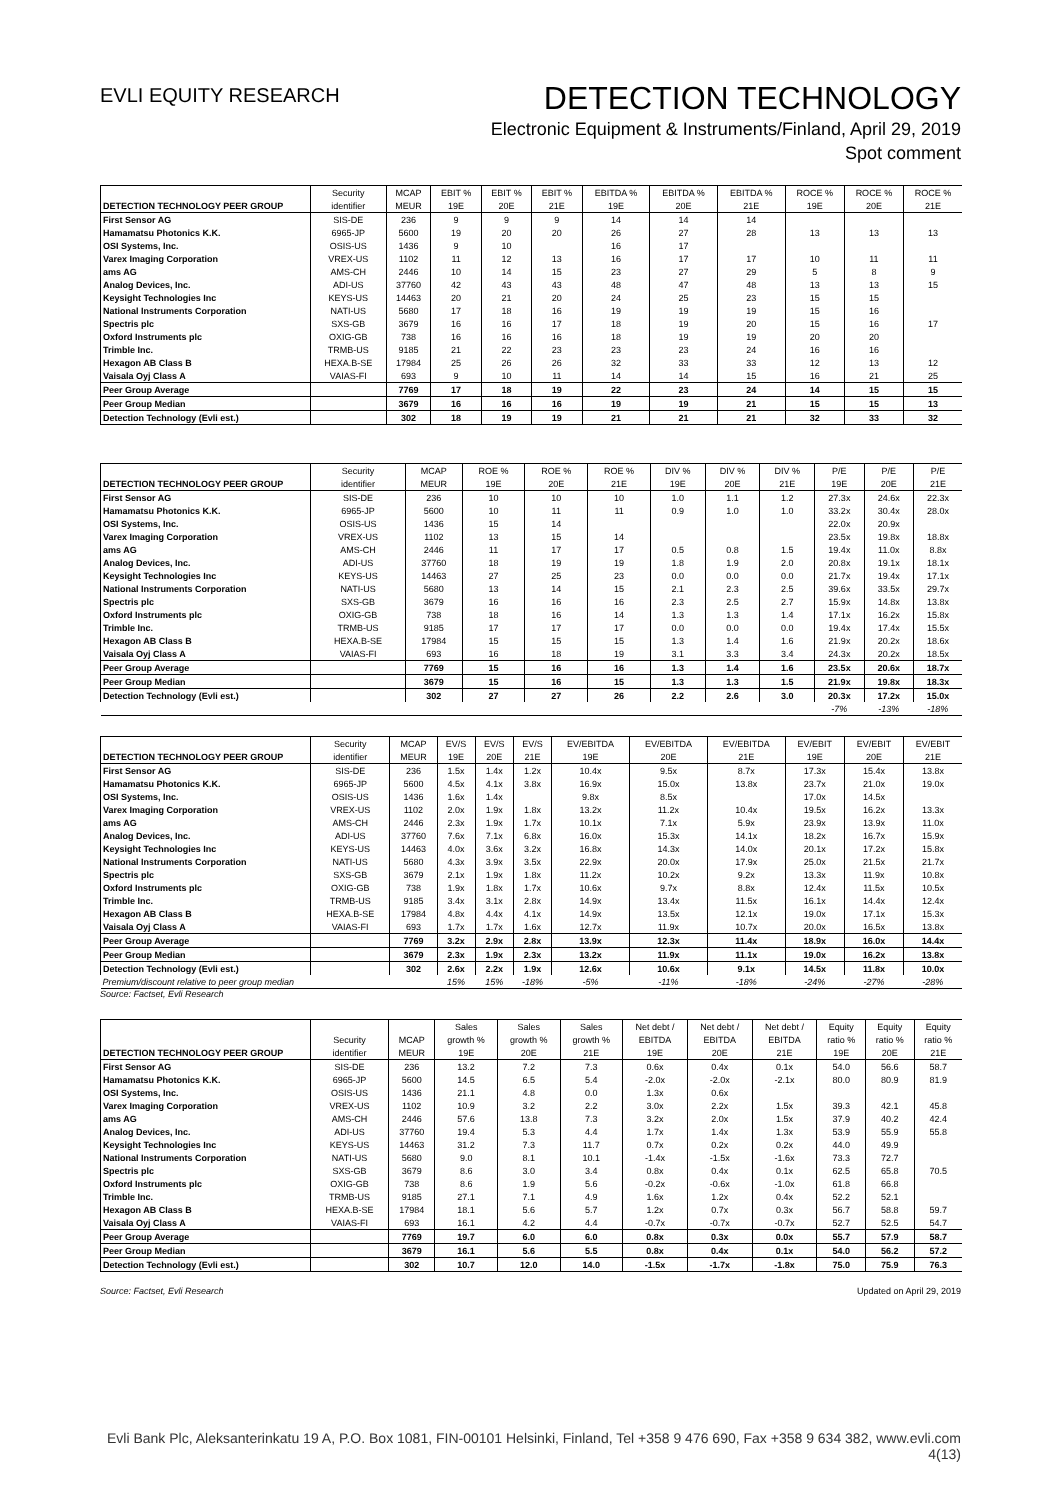EVLI EQUITY RESEARCH
DETECTION TECHNOLOGY
Electronic Equipment & Instruments/Finland, April 29, 2019
Spot comment
| | Security | MCAP | EBIT % | EBIT % | EBIT % | EBITDA % | EBITDA % | EBITDA % | ROCE % | ROCE % | ROCE % |
| --- | --- | --- | --- | --- | --- | --- | --- | --- | --- | --- | --- |
| DETECTION TECHNOLOGY PEER GROUP | identifier | MEUR | 19E | 20E | 21E | 19E | 20E | 21E | 19E | 20E | 21E |
| First Sensor AG | SIS-DE | 236 | 9 | 9 | 9 | 14 | 14 | 14 | | | |
| Hamamatsu Photonics K.K. | 6965-JP | 5600 | 19 | 20 | 20 | 26 | 27 | 28 | 13 | 13 | 13 |
| OSI Systems, Inc. | OSIS-US | 1436 | 9 | 10 | | 16 | 17 | | | | |
| Varex Imaging Corporation | VREX-US | 1102 | 11 | 12 | 13 | 16 | 17 | 17 | 10 | 11 | 11 |
| ams AG | AMS-CH | 2446 | 10 | 14 | 15 | 23 | 27 | 29 | 5 | 8 | 9 |
| Analog Devices, Inc. | ADI-US | 37760 | 42 | 43 | 43 | 48 | 47 | 48 | 13 | 13 | 15 |
| Keysight Technologies Inc | KEYS-US | 14463 | 20 | 21 | 20 | 24 | 25 | 23 | 15 | 15 | |
| National Instruments Corporation | NATI-US | 5680 | 17 | 18 | 16 | 19 | 19 | 19 | 15 | 16 | |
| Spectris plc | SXS-GB | 3679 | 16 | 16 | 17 | 18 | 19 | 20 | 15 | 16 | 17 |
| Oxford Instruments plc | OXIG-GB | 738 | 16 | 16 | 16 | 18 | 19 | 19 | 20 | 20 | |
| Trimble Inc. | TRMB-US | 9185 | 21 | 22 | 23 | 23 | 23 | 24 | 16 | 16 | |
| Hexagon AB Class B | HEXA.B-SE | 17984 | 25 | 26 | 26 | 32 | 33 | 33 | 12 | 13 | 12 |
| Vaisala Oyj Class A | VAIAS-FI | 693 | 9 | 10 | 11 | 14 | 14 | 15 | 16 | 21 | 25 |
| Peer Group Average | | 7769 | 17 | 18 | 19 | 22 | 23 | 24 | 14 | 15 | 15 |
| Peer Group Median | | 3679 | 16 | 16 | 16 | 19 | 19 | 21 | 15 | 15 | 13 |
| Detection Technology (Evli est.) | | 302 | 18 | 19 | 19 | 21 | 21 | 21 | 32 | 33 | 32 |
| | Security | MCAP | ROE % | ROE % | ROE % | DIV % | DIV % | DIV % | P/E | P/E | P/E |
| --- | --- | --- | --- | --- | --- | --- | --- | --- | --- | --- | --- |
| DETECTION TECHNOLOGY PEER GROUP | identifier | MEUR | 19E | 20E | 21E | 19E | 20E | 21E | 19E | 20E | 21E |
| First Sensor AG | SIS-DE | 236 | 10 | 10 | 10 | 1.0 | 1.1 | 1.2 | 27.3x | 24.6x | 22.3x |
| Hamamatsu Photonics K.K. | 6965-JP | 5600 | 10 | 11 | 11 | 0.9 | 1.0 | 1.0 | 33.2x | 30.4x | 28.0x |
| OSI Systems, Inc. | OSIS-US | 1436 | 15 | 14 | | | | | 22.0x | 20.9x | |
| Varex Imaging Corporation | VREX-US | 1102 | 13 | 15 | 14 | | | | 23.5x | 19.8x | 18.8x |
| ams AG | AMS-CH | 2446 | 11 | 17 | 17 | 0.5 | 0.8 | 1.5 | 19.4x | 11.0x | 8.8x |
| Analog Devices, Inc. | ADI-US | 37760 | 18 | 19 | 19 | 1.8 | 1.9 | 2.0 | 20.8x | 19.1x | 18.1x |
| Keysight Technologies Inc | KEYS-US | 14463 | 27 | 25 | 23 | 0.0 | 0.0 | 0.0 | 21.7x | 19.4x | 17.1x |
| National Instruments Corporation | NATI-US | 5680 | 13 | 14 | 15 | 2.1 | 2.3 | 2.5 | 39.6x | 33.5x | 29.7x |
| Spectris plc | SXS-GB | 3679 | 16 | 16 | 16 | 2.3 | 2.5 | 2.7 | 15.9x | 14.8x | 13.8x |
| Oxford Instruments plc | OXIG-GB | 738 | 18 | 16 | 14 | 1.3 | 1.3 | 1.4 | 17.1x | 16.2x | 15.8x |
| Trimble Inc. | TRMB-US | 9185 | 17 | 17 | 17 | 0.0 | 0.0 | 0.0 | 19.4x | 17.4x | 15.5x |
| Hexagon AB Class B | HEXA.B-SE | 17984 | 15 | 15 | 15 | 1.3 | 1.4 | 1.6 | 21.9x | 20.2x | 18.6x |
| Vaisala Oyj Class A | VAIAS-FI | 693 | 16 | 18 | 19 | 3.1 | 3.3 | 3.4 | 24.3x | 20.2x | 18.5x |
| Peer Group Average | | 7769 | 15 | 16 | 16 | 1.3 | 1.4 | 1.6 | 23.5x | 20.6x | 18.7x |
| Peer Group Median | | 3679 | 15 | 16 | 15 | 1.3 | 1.3 | 1.5 | 21.9x | 19.8x | 18.3x |
| Detection Technology (Evli est.) | | 302 | 27 | 27 | 26 | 2.2 | 2.6 | 3.0 | 20.3x | 17.2x | 15.0x |
| | | | | | | | | | -7% | -13% | -18% |
| | Security | MCAP | EV/S | EV/S | EV/S | EV/EBITDA | EV/EBITDA | EV/EBITDA | EV/EBIT | EV/EBIT | EV/EBIT |
| --- | --- | --- | --- | --- | --- | --- | --- | --- | --- | --- | --- |
| DETECTION TECHNOLOGY PEER GROUP | identifier | MEUR | 19E | 20E | 21E | 19E | 20E | 21E | 19E | 20E | 21E |
| First Sensor AG | SIS-DE | 236 | 1.5x | 1.4x | 1.2x | 10.4x | 9.5x | 8.7x | 17.3x | 15.4x | 13.8x |
| Hamamatsu Photonics K.K. | 6965-JP | 5600 | 4.5x | 4.1x | 3.8x | 16.9x | 15.0x | 13.8x | 23.7x | 21.0x | 19.0x |
| OSI Systems, Inc. | OSIS-US | 1436 | 1.6x | 1.4x | | 9.8x | 8.5x | | 17.0x | 14.5x | |
| Varex Imaging Corporation | VREX-US | 1102 | 2.0x | 1.9x | 1.8x | 13.2x | 11.2x | 10.4x | 19.5x | 16.2x | 13.3x |
| ams AG | AMS-CH | 2446 | 2.3x | 1.9x | 1.7x | 10.1x | 7.1x | 5.9x | 23.9x | 13.9x | 11.0x |
| Analog Devices, Inc. | ADI-US | 37760 | 7.6x | 7.1x | 6.8x | 16.0x | 15.3x | 14.1x | 18.2x | 16.7x | 15.9x |
| Keysight Technologies Inc | KEYS-US | 14463 | 4.0x | 3.6x | 3.2x | 16.8x | 14.3x | 14.0x | 20.1x | 17.2x | 15.8x |
| National Instruments Corporation | NATI-US | 5680 | 4.3x | 3.9x | 3.5x | 22.9x | 20.0x | 17.9x | 25.0x | 21.5x | 21.7x |
| Spectris plc | SXS-GB | 3679 | 2.1x | 1.9x | 1.8x | 11.2x | 10.2x | 9.2x | 13.3x | 11.9x | 10.8x |
| Oxford Instruments plc | OXIG-GB | 738 | 1.9x | 1.8x | 1.7x | 10.6x | 9.7x | 8.8x | 12.4x | 11.5x | 10.5x |
| Trimble Inc. | TRMB-US | 9185 | 3.4x | 3.1x | 2.8x | 14.9x | 13.4x | 11.5x | 16.1x | 14.4x | 12.4x |
| Hexagon AB Class B | HEXA.B-SE | 17984 | 4.8x | 4.4x | 4.1x | 14.9x | 13.5x | 12.1x | 19.0x | 17.1x | 15.3x |
| Vaisala Oyj Class A | VAIAS-FI | 693 | 1.7x | 1.7x | 1.6x | 12.7x | 11.9x | 10.7x | 20.0x | 16.5x | 13.8x |
| Peer Group Average | | 7769 | 3.2x | 2.9x | 2.8x | 13.9x | 12.3x | 11.4x | 18.9x | 16.0x | 14.4x |
| Peer Group Median | | 3679 | 2.3x | 1.9x | 2.3x | 13.2x | 11.9x | 11.1x | 19.0x | 16.2x | 13.8x |
| Detection Technology (Evli est.) | | 302 | 2.6x | 2.2x | 1.9x | 12.6x | 10.6x | 9.1x | 14.5x | 11.8x | 10.0x |
| Premium/discount relative to peer group median | | | 15% | 15% | -18% | -5% | -11% | -18% | -24% | -27% | -28% |
Source: Factset, Evli Research
| | | | Sales | Sales | Sales | Net debt / | Net debt / | Net debt / | Equity | Equity | Equity |
| --- | --- | --- | --- | --- | --- | --- | --- | --- | --- | --- | --- |
| | Security | MCAP | growth % | growth % | growth % | EBITDA | EBITDA | EBITDA | ratio % | ratio % | ratio % |
| DETECTION TECHNOLOGY PEER GROUP | identifier | MEUR | 19E | 20E | 21E | 19E | 20E | 21E | 19E | 20E | 21E |
| First Sensor AG | SIS-DE | 236 | 13.2 | 7.2 | 7.3 | 0.6x | 0.4x | 0.1x | 54.0 | 56.6 | 58.7 |
| Hamamatsu Photonics K.K. | 6965-JP | 5600 | 14.5 | 6.5 | 5.4 | -2.0x | -2.0x | -2.1x | 80.0 | 80.9 | 81.9 |
| OSI Systems, Inc. | OSIS-US | 1436 | 21.1 | 4.8 | 0.0 | 1.3x | 0.6x | | | | |
| Varex Imaging Corporation | VREX-US | 1102 | 10.9 | 3.2 | 2.2 | 3.0x | 2.2x | 1.5x | 39.3 | 42.1 | 45.8 |
| ams AG | AMS-CH | 2446 | 57.6 | 13.8 | 7.3 | 3.2x | 2.0x | 1.5x | 37.9 | 40.2 | 42.4 |
| Analog Devices, Inc. | ADI-US | 37760 | 19.4 | 5.3 | 4.4 | 1.7x | 1.4x | 1.3x | 53.9 | 55.9 | 55.8 |
| Keysight Technologies Inc | KEYS-US | 14463 | 31.2 | 7.3 | 11.7 | 0.7x | 0.2x | 0.2x | 44.0 | 49.9 | |
| National Instruments Corporation | NATI-US | 5680 | 9.0 | 8.1 | 10.1 | -1.4x | -1.5x | -1.6x | 73.3 | 72.7 | |
| Spectris plc | SXS-GB | 3679 | 8.6 | 3.0 | 3.4 | 0.8x | 0.4x | 0.1x | 62.5 | 65.8 | 70.5 |
| Oxford Instruments plc | OXIG-GB | 738 | 8.6 | 1.9 | 5.6 | -0.2x | -0.6x | -1.0x | 61.8 | 66.8 | |
| Trimble Inc. | TRMB-US | 9185 | 27.1 | 7.1 | 4.9 | 1.6x | 1.2x | 0.4x | 52.2 | 52.1 | |
| Hexagon AB Class B | HEXA.B-SE | 17984 | 18.1 | 5.6 | 5.7 | 1.2x | 0.7x | 0.3x | 56.7 | 58.8 | 59.7 |
| Vaisala Oyj Class A | VAIAS-FI | 693 | 16.1 | 4.2 | 4.4 | -0.7x | -0.7x | -0.7x | 52.7 | 52.5 | 54.7 |
| Peer Group Average | | 7769 | 19.7 | 6.0 | 6.0 | 0.8x | 0.3x | 0.0x | 55.7 | 57.9 | 58.7 |
| Peer Group Median | | 3679 | 16.1 | 5.6 | 5.5 | 0.8x | 0.4x | 0.1x | 54.0 | 56.2 | 57.2 |
| Detection Technology (Evli est.) | | 302 | 10.7 | 12.0 | 14.0 | -1.5x | -1.7x | -1.8x | 75.0 | 75.9 | 76.3 |
Source: Factset, Evli Research Updated on April 29, 2019
Evli Bank Plc, Aleksanterinkatu 19 A, P.O. Box 1081, FIN-00101 Helsinki, Finland, Tel +358 9 476 690, Fax +358 9 634 382, www.evli.com
4(13)